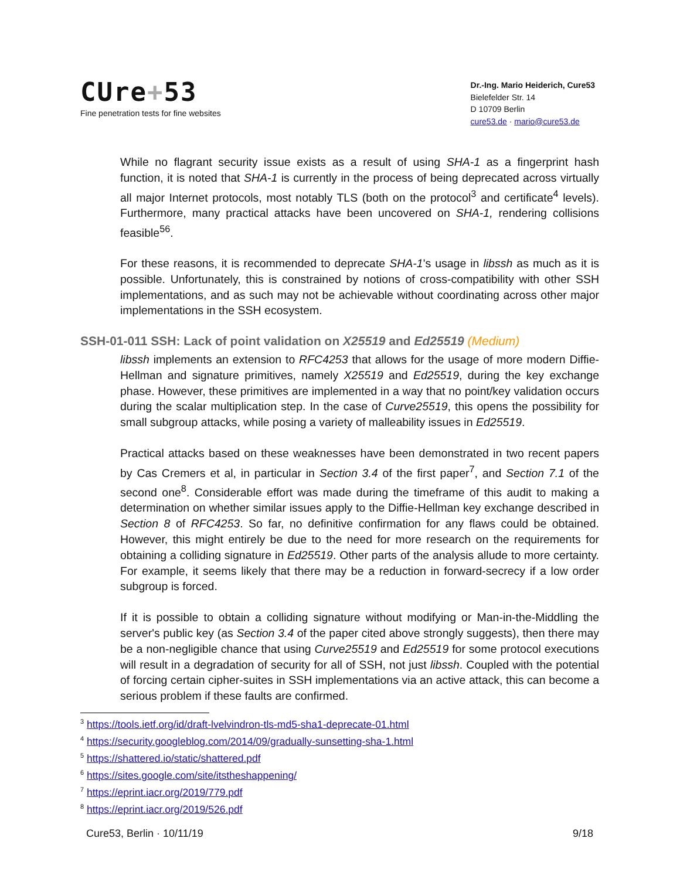CUre+53
Fine penetration tests for fine websites
Dr.-Ing. Mario Heiderich, Cure53
Bielefelder Str. 14
D 10709 Berlin
cure53.de · mario@cure53.de
While no flagrant security issue exists as a result of using SHA-1 as a fingerprint hash function, it is noted that SHA-1 is currently in the process of being deprecated across virtually all major Internet protocols, most notably TLS (both on the protocol<sup>3</sup> and certificate<sup>4</sup> levels). Furthermore, many practical attacks have been uncovered on SHA-1, rendering collisions feasible<sup>5</sup><sup>6</sup>.
For these reasons, it is recommended to deprecate SHA-1's usage in libssh as much as it is possible. Unfortunately, this is constrained by notions of cross-compatibility with other SSH implementations, and as such may not be achievable without coordinating across other major implementations in the SSH ecosystem.
SSH-01-011 SSH: Lack of point validation on X25519 and Ed25519 (Medium)
libssh implements an extension to RFC4253 that allows for the usage of more modern Diffie-Hellman and signature primitives, namely X25519 and Ed25519, during the key exchange phase. However, these primitives are implemented in a way that no point/key validation occurs during the scalar multiplication step. In the case of Curve25519, this opens the possibility for small subgroup attacks, while posing a variety of malleability issues in Ed25519.
Practical attacks based on these weaknesses have been demonstrated in two recent papers by Cas Cremers et al, in particular in Section 3.4 of the first paper<sup>7</sup>, and Section 7.1 of the second one<sup>8</sup>. Considerable effort was made during the timeframe of this audit to making a determination on whether similar issues apply to the Diffie-Hellman key exchange described in Section 8 of RFC4253. So far, no definitive confirmation for any flaws could be obtained. However, this might entirely be due to the need for more research on the requirements for obtaining a colliding signature in Ed25519. Other parts of the analysis allude to more certainty. For example, it seems likely that there may be a reduction in forward-secrecy if a low order subgroup is forced.
If it is possible to obtain a colliding signature without modifying or Man-in-the-Middling the server's public key (as Section 3.4 of the paper cited above strongly suggests), then there may be a non-negligible chance that using Curve25519 and Ed25519 for some protocol executions will result in a degradation of security for all of SSH, not just libssh. Coupled with the potential of forcing certain cipher-suites in SSH implementations via an active attack, this can become a serious problem if these faults are confirmed.
<sup>3</sup> https://tools.ietf.org/id/draft-lvelvindron-tls-md5-sha1-deprecate-01.html
<sup>4</sup> https://security.googleblog.com/2014/09/gradually-sunsetting-sha-1.html
<sup>5</sup> https://shattered.io/static/shattered.pdf
<sup>6</sup> https://sites.google.com/site/itstheshappening/
<sup>7</sup> https://eprint.iacr.org/2019/779.pdf
<sup>8</sup> https://eprint.iacr.org/2019/526.pdf
Cure53, Berlin · 10/11/19 9/18